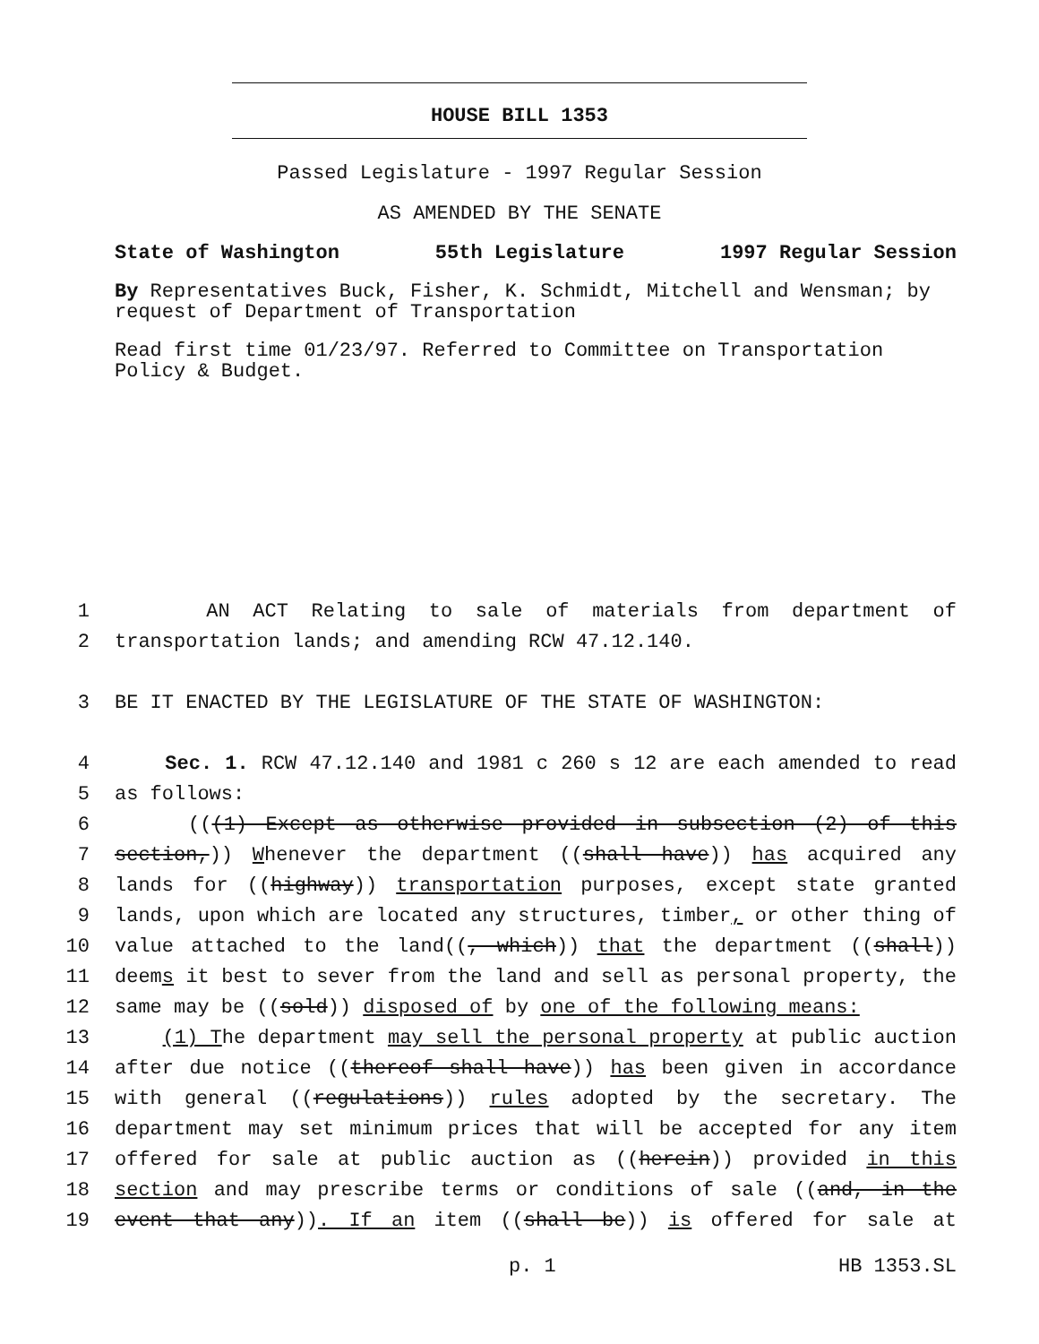HOUSE BILL 1353
Passed Legislature - 1997 Regular Session
AS AMENDED BY THE SENATE
State of Washington 55th Legislature 1997 Regular Session
By Representatives Buck, Fisher, K. Schmidt, Mitchell and Wensman; by request of Department of Transportation
Read first time 01/23/97. Referred to Committee on Transportation Policy & Budget.
1 AN ACT Relating to sale of materials from department of
2 transportation lands; and amending RCW 47.12.140.
3 BE IT ENACTED BY THE LEGISLATURE OF THE STATE OF WASHINGTON:
4 Sec. 1. RCW 47.12.140 and 1981 c 260 s 12 are each amended to read
5 as follows:
6 (((1) Except as otherwise provided in subsection (2) of this
7 section,)) Whenever the department ((shall have)) has acquired any
8 lands for ((highway)) transportation purposes, except state granted
9 lands, upon which are located any structures, timber, or other thing of
10 value attached to the land((, which)) that the department ((shall))
11 deems it best to sever from the land and sell as personal property, the
12 same may be ((sold)) disposed of by one of the following means:
13 (1) The department may sell the personal property at public auction
14 after due notice ((thereof shall have)) has been given in accordance
15 with general ((regulations)) rules adopted by the secretary. The
16 department may set minimum prices that will be accepted for any item
17 offered for sale at public auction as ((herein)) provided in this
18 section and may prescribe terms or conditions of sale ((and, in the
19 event that any)). If an item ((shall be)) is offered for sale at
p. 1 HB 1353.SL